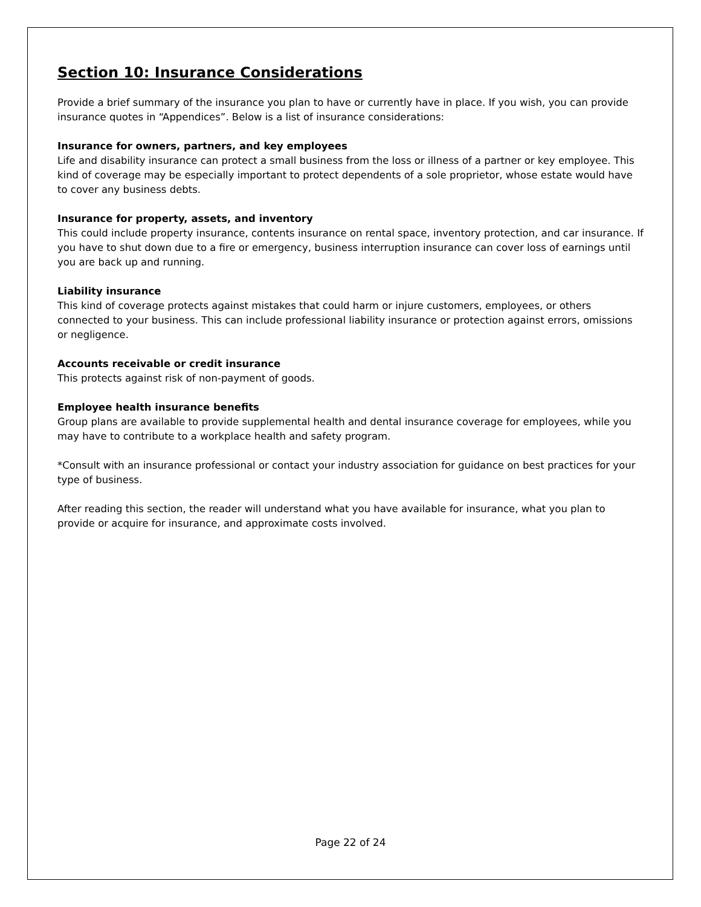Section 10: Insurance Considerations
Provide a brief summary of the insurance you plan to have or currently have in place. If you wish, you can provide insurance quotes in “Appendices”. Below is a list of insurance considerations:
Insurance for owners, partners, and key employees
Life and disability insurance can protect a small business from the loss or illness of a partner or key employee. This kind of coverage may be especially important to protect dependents of a sole proprietor, whose estate would have to cover any business debts.
Insurance for property, assets, and inventory
This could include property insurance, contents insurance on rental space, inventory protection, and car insurance. If you have to shut down due to a fire or emergency, business interruption insurance can cover loss of earnings until you are back up and running.
Liability insurance
This kind of coverage protects against mistakes that could harm or injure customers, employees, or others connected to your business. This can include professional liability insurance or protection against errors, omissions or negligence.
Accounts receivable or credit insurance
This protects against risk of non-payment of goods.
Employee health insurance benefits
Group plans are available to provide supplemental health and dental insurance coverage for employees, while you may have to contribute to a workplace health and safety program.
*Consult with an insurance professional or contact your industry association for guidance on best practices for your type of business.
After reading this section, the reader will understand what you have available for insurance, what you plan to provide or acquire for insurance, and approximate costs involved.
Page 22 of 24